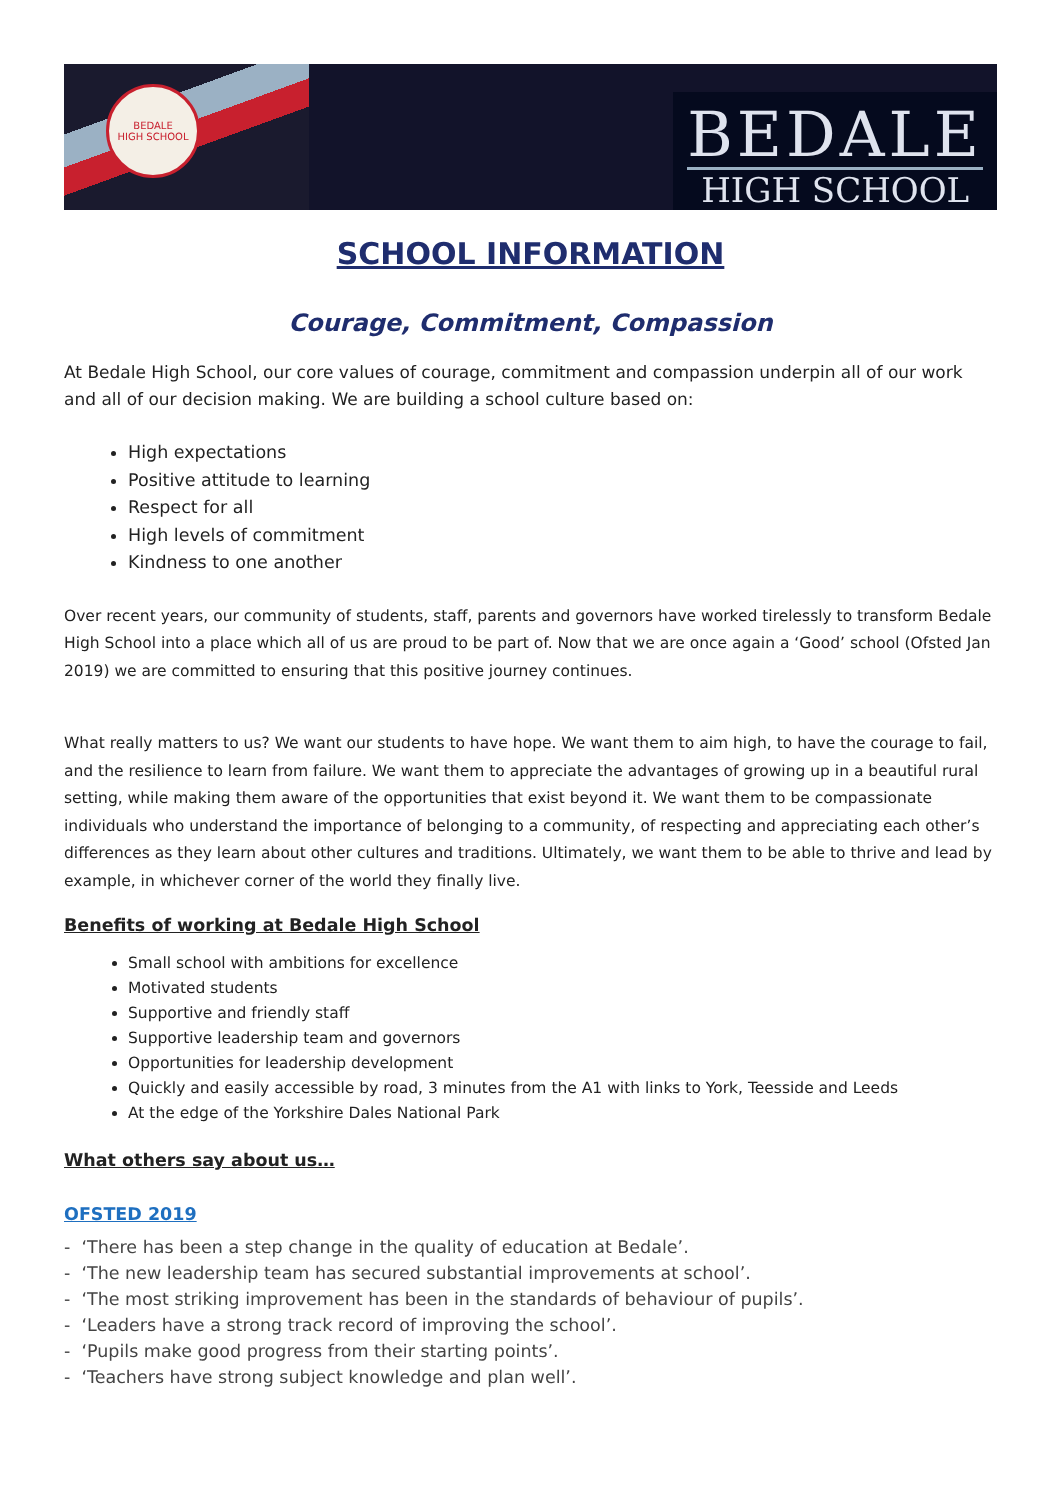BEDALE
HIGH SCHOOL
BEDALE
HIGH SCHOOL
SCHOOL INFORMATION
Courage, Commitment, Compassion
At Bedale High School, our core values of courage, commitment and compassion underpin all of our work and all of our decision making. We are building a school culture based on:
High expectations
Positive attitude to learning
Respect for all
High levels of commitment
Kindness to one another
Over recent years, our community of students, staff, parents and governors have worked tirelessly to transform Bedale High School into a place which all of us are proud to be part of. Now that we are once again a ‘Good’ school (Ofsted Jan 2019) we are committed to ensuring that this positive journey continues.
What really matters to us? We want our students to have hope. We want them to aim high, to have the courage to fail, and the resilience to learn from failure. We want them to appreciate the advantages of growing up in a beautiful rural setting, while making them aware of the opportunities that exist beyond it. We want them to be compassionate individuals who understand the importance of belonging to a community, of respecting and appreciating each other’s differences as they learn about other cultures and traditions. Ultimately, we want them to be able to thrive and lead by example, in whichever corner of the world they finally live.
Benefits of working at Bedale High School
Small school with ambitions for excellence
Motivated students
Supportive and friendly staff
Supportive leadership team and governors
Opportunities for leadership development
Quickly and easily accessible by road, 3 minutes from the A1 with links to York, Teesside and Leeds
At the edge of the Yorkshire Dales National Park
What others say about us…
OFSTED 2019
- ‘There has been a step change in the quality of education at Bedale’.
- ‘The new leadership team has secured substantial improvements at school’.
- ‘The most striking improvement has been in the standards of behaviour of pupils’.
- ‘Leaders have a strong track record of improving the school’.
- ‘Pupils make good progress from their starting points’.
- ‘Teachers have strong subject knowledge and plan well’.